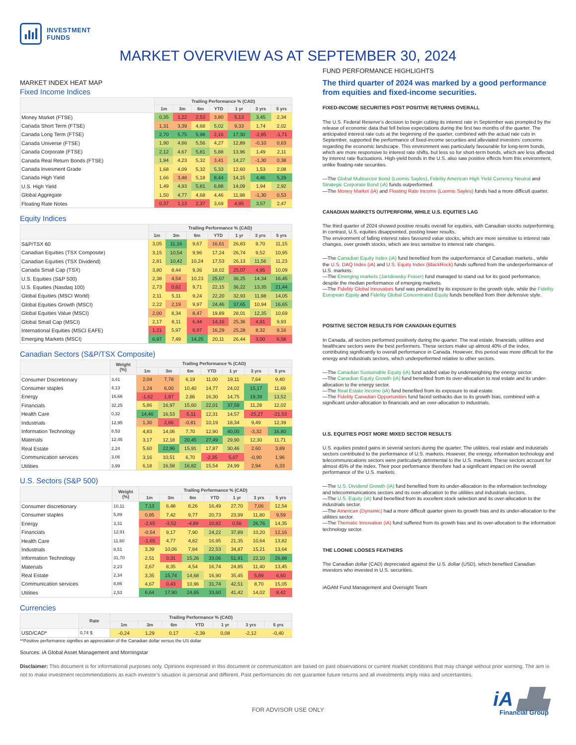INVESTMENT
FUNDS
MARKET OVERVIEW AS AT SEPTEMBER 30, 2024
MARKET INDEX HEAT MAP
Fixed Income Indices
| | Trailing Performance % (CAD) | | | | | | |
| --- | --- | --- | --- | --- | --- | --- | --- |
| | 1m | 3m | 6m | YTD | 1 yr | 3 yrs | 5 yrs |
| Money Market (FTSE) | 0,35 | 1,22 | 2,53 | 3,80 | 5,13 | 3,45 | 2,34 |
| Canada Short Term (FTSE) | 1,31 | 3,39 | 4,68 | 5,02 | 9,33 | 1,74 | 2,02 |
| Canada Long Term (FTSE) | 2,70 | 5,75 | 5,98 | 2,16 | 17,30 | -2,85 | -1,71 |
| Canada Universe (FTSE) | 1,90 | 4,66 | 5,56 | 4,27 | 12,89 | -0,10 | 0,63 |
| Canada Corporate (FTSE) | 2,12 | 4,67 | 5,81 | 5,88 | 13,96 | 1,49 | 2,11 |
| Canada Real Return Bonds (FTSE) | 1,94 | 4,23 | 5,32 | 3,41 | 14,27 | -1,30 | 0,38 |
| Canada Invesment Grade | 1,68 | 4,09 | 5,32 | 5,33 | 12,60 | 1,53 | 2,08 |
| Canada High Yield | 1,66 | 3,48 | 5,18 | 8,44 | 14,15 | 4,46 | 5,29 |
| U.S. High Yield | 1,49 | 4,93 | 5,81 | 6,88 | 14,09 | 1,94 | 2,92 |
| Global Aggregate | 1,50 | 4,77 | 4,68 | 4,46 | 11,98 | -1,30 | 0,53 |
| Floating Rate Notes | 0,37 | 1,13 | 2,37 | 3,69 | 4,95 | 3,57 | 2,47 |
Equity Indices
| | Trailing Performance % (CAD) | | | | | | |
| --- | --- | --- | --- | --- | --- | --- | --- |
| | 1m | 3m | 6m | YTD | 1 yr | 3 yrs | 5 yrs |
| S&P/TSX 60 | 3,05 | 11,16 | 9,67 | 16,61 | 26,83 | 9,70 | 11,15 |
| Canadian Equities (TSX Composite) | 3,15 | 10,54 | 9,96 | 17,24 | 26,74 | 9,52 | 10,95 |
| Canadian Equities (TSX Dividend) | 2,81 | 10,42 | 10,24 | 17,53 | 26,13 | 11,56 | 11,23 |
| Canada Small Cap (TSX) | 3,80 | 8,44 | 9,36 | 18,02 | 25,07 | 4,95 | 10,09 |
| U.S. Equities (S&P 500) | 2,38 | 4,54 | 10,23 | 25,07 | 36,25 | 14,34 | 16,45 |
| U.S. Equities (Nasdaq 100) | 2,73 | 0,62 | 9,71 | 22,15 | 36,22 | 13,35 | 21,44 |
| Global Equities (MSCI World) | 2,11 | 5,11 | 9,24 | 22,20 | 32,93 | 11,98 | 14,05 |
| Global Equities Growth (MSCI) | 2,22 | 2,19 | 9,97 | 24,46 | 37,65 | 10,94 | 16,65 |
| Global Equities Value (MSCI) | 2,00 | 8,34 | 8,47 | 19,89 | 28,01 | 12,35 | 10,69 |
| Global Small Cap (MSCI) | 2,17 | 8,11 | 6,44 | 14,16 | 25,36 | 4,91 | 9,93 |
| International Equities (MSCI EAFE) | 1,21 | 5,97 | 6,97 | 16,29 | 25,28 | 8,32 | 9,16 |
| Emerging Markets (MSCI) | 6,97 | 7,49 | 14,25 | 20,11 | 26,44 | 3,00 | 6,58 |
Canadian Sectors (S&P/TSX Composite)
| | Weight (%) | Trailing Performance % (CAD) | | | | | | |
| --- | --- | --- | --- | --- | --- | --- | --- | --- |
| | | 1m | 3m | 6m | YTD | 1 yr | 3 yrs | 5 yrs |
| Consumer Discretionary | 3,41 | 2,04 | 7,78 | 6,19 | 11,00 | 19,11 | 7,64 | 9,40 |
| Consumer staples | 4,13 | 1,24 | 6,00 | 10,40 | 14,77 | 24,02 | 15,17 | 11,69 |
| Energy | 16,66 | -1,62 | 1,97 | 2,86 | 16,30 | 14,75 | 19,39 | 13,52 |
| Financials | 32,25 | 5,86 | 16,97 | 15,60 | 22,01 | 37,59 | 11,28 | 12,02 |
| Health Care | 0,32 | 14,46 | 16,53 | -5,11 | 12,31 | 14,57 | -25,27 | -21,53 |
| Industrials | 12,95 | 1,30 | 2,66 | -0,81 | 10,19 | 18,34 | 9,49 | 12,39 |
| Information Technology | 8,53 | 4,83 | 14,06 | 7,70 | 12,90 | 40,00 | -3,32 | 16,80 |
| Materials | 12,45 | 3,17 | 12,18 | 20,45 | 27,49 | 29,90 | 12,30 | 11,71 |
| Real Estate | 2,24 | 5,60 | 22,96 | 15,91 | 17,87 | 30,46 | 2,60 | 3,89 |
| Communication services | 3,06 | 3,16 | 10,51 | 6,70 | -2,35 | 5,07 | -0,90 | 1,96 |
| Utilities | 3,99 | 6,18 | 16,58 | 16,82 | 15,54 | 24,99 | 2,94 | 6,33 |
U.S. Sectors (S&P 500)
| | Weight (%) | Trailing Performance % (CAD) | | | | | | |
| --- | --- | --- | --- | --- | --- | --- | --- | --- |
| | | 1m | 3m | 6m | YTD | 1 yr | 3 yrs | 5 yrs |
| Consumer discretionary | 10,11 | 7,13 | 6,48 | 8,26 | 16,49 | 27,70 | 7,06 | 12,54 |
| Consumer staples | 5,89 | 0,85 | 7,42 | 9,77 | 20,73 | 23,99 | 11,80 | 9,59 |
| Energy | 3,31 | -2,65 | -3,52 | -4,89 | 10,82 | 0,56 | 26,76 | 14,35 |
| Financials | 12,91 | -0,54 | 9,17 | 7,90 | 24,22 | 37,89 | 10,20 | 12,16 |
| Health Care | 11,60 | -1,65 | 4,77 | 4,82 | 16,95 | 21,35 | 10,64 | 13,82 |
| Industrials | 8,51 | 3,39 | 10,06 | 7,84 | 22,53 | 34,87 | 15,21 | 13,64 |
| Information Technology | 31,70 | 2,51 | 0,31 | 15,26 | 33,06 | 51,91 | 22,10 | 26,88 |
| Materials | 2,23 | 2,67 | 8,35 | 4,54 | 16,74 | 24,85 | 11,40 | 13,45 |
| Real Estate | 2,34 | 3,35 | 15,74 | 14,68 | 16,90 | 35,45 | 5,89 | 6,60 |
| Communication services | 8,86 | 4,67 | 0,43 | 10,96 | 31,74 | 42,51 | 8,70 | 15,05 |
| Utilities | 2,53 | 6,64 | 17,90 | 24,65 | 33,60 | 41,42 | 14,02 | 8,42 |
Currencies
| | Rate | Trailing Performance % (CAD) | | | | | | |
| --- | --- | --- | --- | --- | --- | --- | --- | --- |
| | | 1m | 3m | 6m | YTD | 1 yr | 3 yrs | 5 yrs |
| USD/CAD* | 0,74 $ | -0,24 | 1,29 | 0,17 | -2,39 | 0,08 | -2,12 | -0,40 |
**Positive performance signifies an appreciation of the Canadian dollar versus the US dollar
Sources: iA Global Asset Management and Morningstar
FUND PERFORMANCE HIGHLIGHTS
The third quarter of 2024 was marked by a good performance from equities and fixed-income securities.
FIXED-INCOME SECURITIES POST POSITIVE RETURNS OVERALL
The U.S. Federal Reserve’s decision to begin cutting its interest rate in September was prompted by the release of economic data that fell below expectations during the first two months of the quarter. The anticipated interest rate cuts at the beginning of the quarter, combined with the actual rate cuts in September, supported the performance of fixed-income securities and alleviated investors’ concerns regarding the economic landscape. This environment was particularly favourable for long-term bonds, which are more responsive to interest rate shifts, but less so for short-term bonds, which are less affected by interest rate fluctuations. High-yield bonds in the U.S. also saw positive effects from this environment, unlike floating-rate securities.
—The Global Multisector Bond (Loomis Sayles), Fidelity American High Yield Currency Neutral and Strategic Corporate Bond (iA) funds outperformed.
—The Money Market (iA) and Floating Rate Income (Loomis Sayles) funds had a more difficult quarter.
CANADIAN MARKETS OUTPERFORM, WHILE U.S. EQUITIES LAG
The third quarter of 2024 showed positive results overall for equities, with Canadian stocks outperforming. In contrast, U.S. equities disappointed, posting lower results.
The environment of falling interest rates favoured value stocks, which are more sensitive to interest rate changes, over growth stocks, which are less sensitive to interest rate changes.
—The Canadian Equity Index (iA) fund benefited from the outperformance of Canadian markets., while the U.S. DAQ Index (iA) and U.S. Equity Index (BlackRock) funds suffered from the underperformance of U.S. markets.
—The Emerging markets (Jarislowsky Fraser) fund managed to stand out for its good performance, despite the median performance of emerging markets.
—The Fidelity Global Innovators fund was penalized by its exposure to the growth style, while the Fidelity European Equity and Fidelity Global Concentrated Equity funds benefited from their defensive style.
POSITIVE SECTOR RESULTS FOR CANADIAN EQUITIES
In Canada, all sectors performed positively during the quarter. The real estate, financials, utilities and healthcare sectors were the best performers. These sectors make up almost 40% of the index, contributing significantly to overall performance in Canada. However, this period was more difficult for the energy and industrials sectors, which underperformed relative to other sectors.
—The Canadian Sustainable Equity (iA) fund added value by underweighting the energy sector.
—The Canadian Equity Growth (iA) fund benefited from its over-allocation to real estate and its under-allocation to the energy sector.
—The Real Estate Income (iA) fund benefited from its exposure to real estate.
—The Fidelity Canadian Opportunities fund faced setbacks due to its growth bias, combined with a significant under-allocation to financials and an over-allocation to industrials.
U.S. EQUITIES POST MORE MIXED SECTOR RESULTS
U.S. equities posted gains in several sectors during the quarter. The utilities, real estate and industrials sectors contributed to the performance of U.S. markets. However, the energy, information technology and telecommunications sectors were particularly detrimental to the U.S. markets. These sectors account for almost 45% of the index. Their poor performance therefore had a significant impact on the overall performance of the U.S. markets.
—The U.S. Dividend Growth (iA) fund benefited from its under-allocation to the information technology and telecommunications sectors and its over-allocation to the utilities and industrials sectors.
—The U.S. Equity (iA) fund benefited from its excellent stock selection and its over-allocation to the industrials sector.
—The American (Dynamic) had a more difficult quarter given its growth bias and its under-allocation to the utilities sector.
—The Thematic Innovation (iA) fund suffered from its growth bias and its over-allocation to the information technology sector.
THE LOONIE LOOSES FEATHERS
The Canadian dollar (CAD) depreciated against the U.S. dollar (USD), which benefited Canadian investors who invested in U.S. securities.
iAGAM Fund Management and Oversight Team
Disclaimer: This document is for informational purposes only. Opinions expressed in this document or communication are based on past observations or current market conditions that may change without prior warning. The aim is not to make investment recommendations as each investor’s situation is personal and different. Past performances do not guarantee future returns and all investments imply risks and uncertainties.
FOR ADVISOR USE ONLY
iA ▟▙
Financial Group